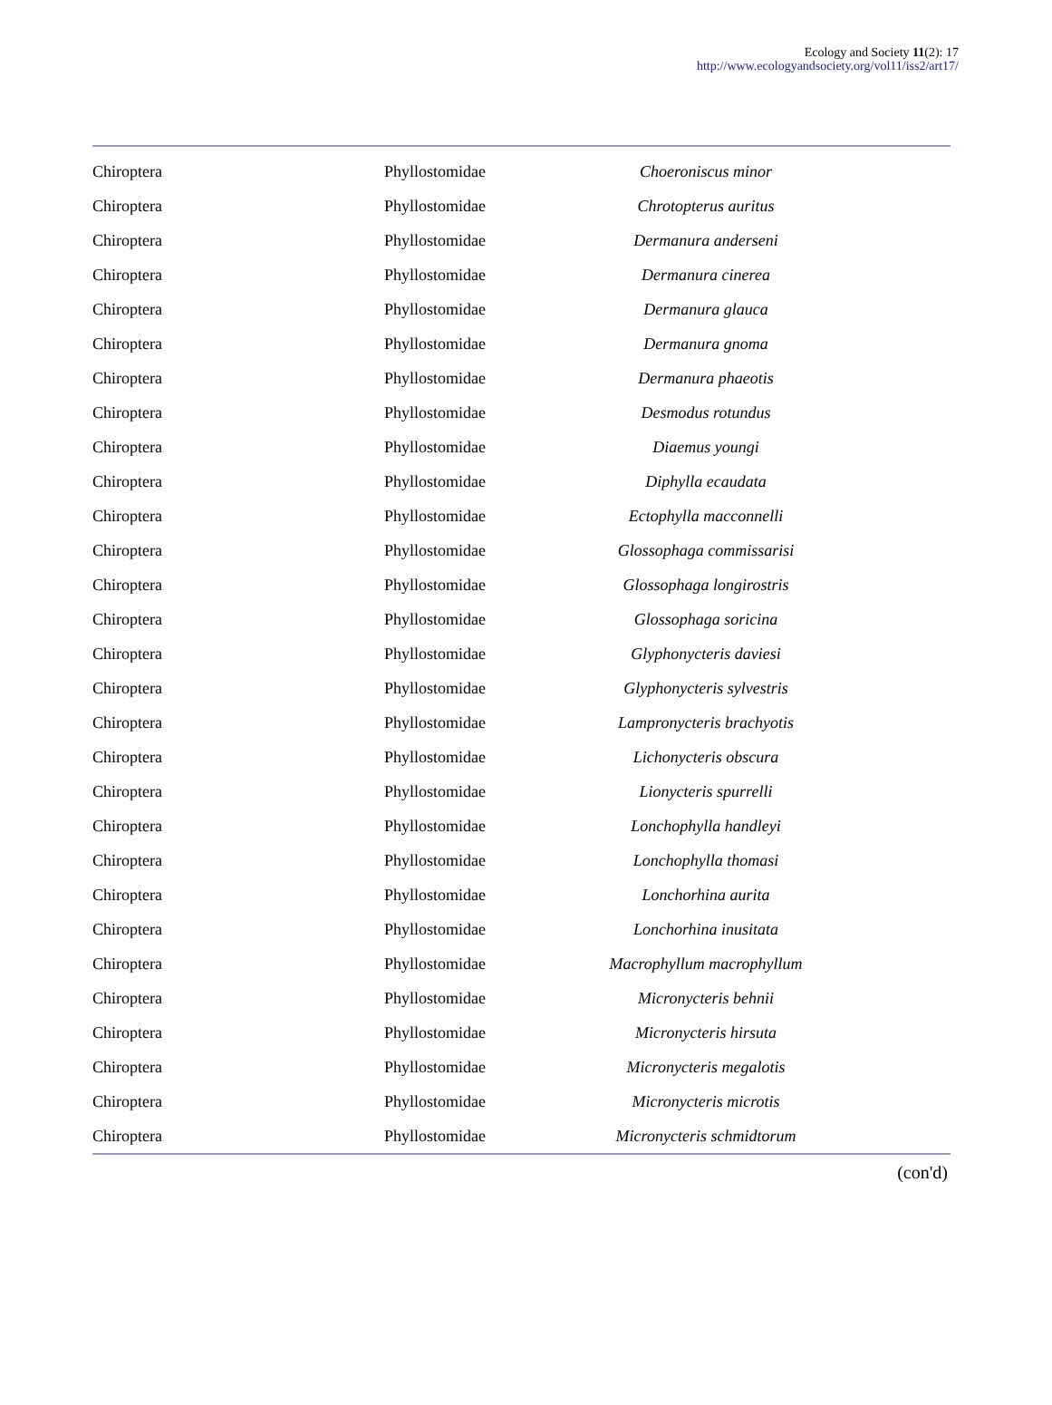Ecology and Society 11(2): 17
http://www.ecologyandsociety.org/vol11/iss2/art17/
| Chiroptera | Phyllostomidae | Choeroniscus minor |
| Chiroptera | Phyllostomidae | Chrotopterus auritus |
| Chiroptera | Phyllostomidae | Dermanura anderseni |
| Chiroptera | Phyllostomidae | Dermanura cinerea |
| Chiroptera | Phyllostomidae | Dermanura glauca |
| Chiroptera | Phyllostomidae | Dermanura gnoma |
| Chiroptera | Phyllostomidae | Dermanura phaeotis |
| Chiroptera | Phyllostomidae | Desmodus rotundus |
| Chiroptera | Phyllostomidae | Diaemus youngi |
| Chiroptera | Phyllostomidae | Diphylla ecaudata |
| Chiroptera | Phyllostomidae | Ectophylla macconnelli |
| Chiroptera | Phyllostomidae | Glossophaga commissarisi |
| Chiroptera | Phyllostomidae | Glossophaga longirostris |
| Chiroptera | Phyllostomidae | Glossophaga soricina |
| Chiroptera | Phyllostomidae | Glyphonycteris daviesi |
| Chiroptera | Phyllostomidae | Glyphonycteris sylvestris |
| Chiroptera | Phyllostomidae | Lampronycteris brachyotis |
| Chiroptera | Phyllostomidae | Lichonycteris obscura |
| Chiroptera | Phyllostomidae | Lionycteris spurrelli |
| Chiroptera | Phyllostomidae | Lonchophylla handleyi |
| Chiroptera | Phyllostomidae | Lonchophylla thomasi |
| Chiroptera | Phyllostomidae | Lonchorhina aurita |
| Chiroptera | Phyllostomidae | Lonchorhina inusitata |
| Chiroptera | Phyllostomidae | Macrophyllum macrophyllum |
| Chiroptera | Phyllostomidae | Micronycteris behnii |
| Chiroptera | Phyllostomidae | Micronycteris hirsuta |
| Chiroptera | Phyllostomidae | Micronycteris megalotis |
| Chiroptera | Phyllostomidae | Micronycteris microtis |
| Chiroptera | Phyllostomidae | Micronycteris schmidtorum |
(con'd)